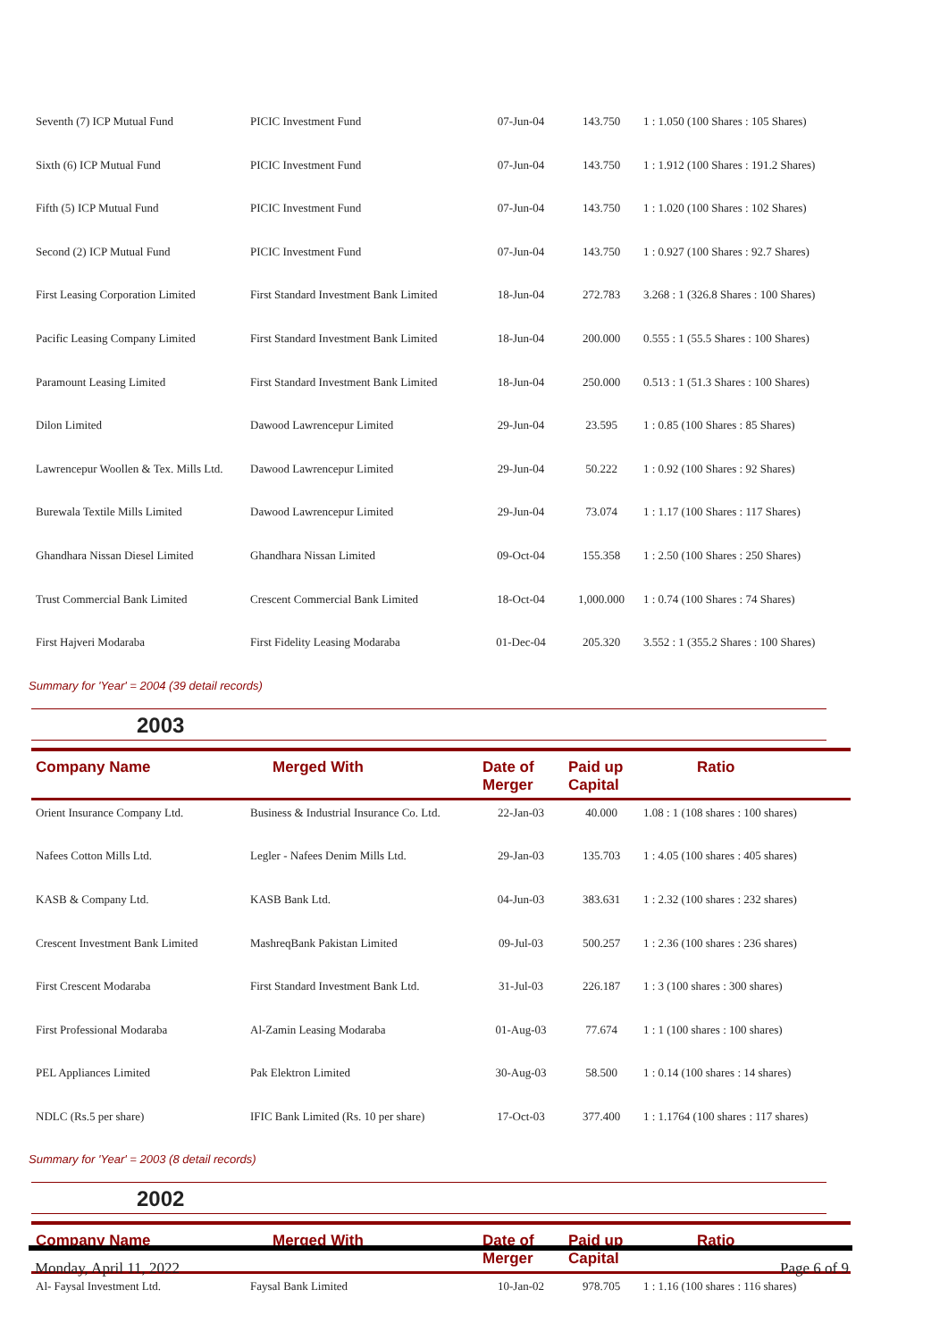| Seventh (7) ICP Mutual Fund | PICIC Investment Fund | 07-Jun-04 | 143.750 | 1 : 1.050 (100 Shares : 105 Shares) |
| Sixth (6) ICP Mutual Fund | PICIC Investment Fund | 07-Jun-04 | 143.750 | 1 : 1.912 (100 Shares : 191.2 Shares) |
| Fifth (5) ICP Mutual Fund | PICIC Investment Fund | 07-Jun-04 | 143.750 | 1 : 1.020 (100 Shares : 102 Shares) |
| Second (2) ICP Mutual Fund | PICIC Investment Fund | 07-Jun-04 | 143.750 | 1 : 0.927 (100 Shares : 92.7 Shares) |
| First Leasing Corporation Limited | First Standard Investment Bank Limited | 18-Jun-04 | 272.783 | 3.268 : 1 (326.8 Shares : 100 Shares) |
| Pacific Leasing Company Limited | First Standard Investment Bank Limited | 18-Jun-04 | 200.000 | 0.555 : 1 (55.5 Shares : 100 Shares) |
| Paramount Leasing Limited | First Standard Investment Bank Limited | 18-Jun-04 | 250.000 | 0.513 : 1 (51.3 Shares : 100 Shares) |
| Dilon Limited | Dawood Lawrencepur Limited | 29-Jun-04 | 23.595 | 1 : 0.85 (100 Shares : 85 Shares) |
| Lawrencepur Woollen & Tex. Mills Ltd. | Dawood Lawrencepur Limited | 29-Jun-04 | 50.222 | 1 : 0.92 (100 Shares : 92 Shares) |
| Burewala Textile Mills Limited | Dawood Lawrencepur Limited | 29-Jun-04 | 73.074 | 1 : 1.17 (100 Shares : 117 Shares) |
| Ghandhara Nissan Diesel Limited | Ghandhara Nissan Limited | 09-Oct-04 | 155.358 | 1 : 2.50 (100 Shares : 250 Shares) |
| Trust Commercial Bank Limited | Crescent Commercial Bank Limited | 18-Oct-04 | 1,000.000 | 1 : 0.74 (100 Shares : 74 Shares) |
| First Hajveri Modaraba | First Fidelity Leasing Modaraba | 01-Dec-04 | 205.320 | 3.552 : 1 (355.2 Shares : 100 Shares) |
Summary for 'Year' = 2004 (39 detail records)
2003
| Company Name | Merged With | Date of Merger | Paid up Capital | Ratio |
| --- | --- | --- | --- | --- |
| Orient Insurance Company Ltd. | Business & Industrial Insurance Co. Ltd. | 22-Jan-03 | 40.000 | 1.08 : 1 (108 shares : 100 shares) |
| Nafees Cotton Mills Ltd. | Legler - Nafees Denim Mills Ltd. | 29-Jan-03 | 135.703 | 1 : 4.05 (100 shares : 405 shares) |
| KASB & Company Ltd. | KASB Bank Ltd. | 04-Jun-03 | 383.631 | 1 : 2.32 (100 shares : 232 shares) |
| Crescent Investment Bank Limited | MashreqBank Pakistan Limited | 09-Jul-03 | 500.257 | 1 : 2.36 (100 shares : 236 shares) |
| First Crescent Modaraba | First Standard Investment Bank Ltd. | 31-Jul-03 | 226.187 | 1 : 3 (100 shares : 300 shares) |
| First Professional Modaraba | Al-Zamin Leasing Modaraba | 01-Aug-03 | 77.674 | 1 : 1 (100 shares : 100 shares) |
| PEL Appliances Limited | Pak Elektron Limited | 30-Aug-03 | 58.500 | 1 : 0.14 (100 shares : 14 shares) |
| NDLC (Rs.5 per share) | IFIC Bank Limited (Rs. 10 per share) | 17-Oct-03 | 377.400 | 1 : 1.1764 (100 shares : 117 shares) |
Summary for 'Year' = 2003 (8 detail records)
2002
| Company Name | Merged With | Date of Merger | Paid up Capital | Ratio |
| --- | --- | --- | --- | --- |
| Al- Faysal Investment Ltd. | Faysal Bank Limited | 10-Jan-02 | 978.705 | 1 : 1.16 (100 shares : 116 shares) |
Monday, April 11, 2022 Page 6 of 9